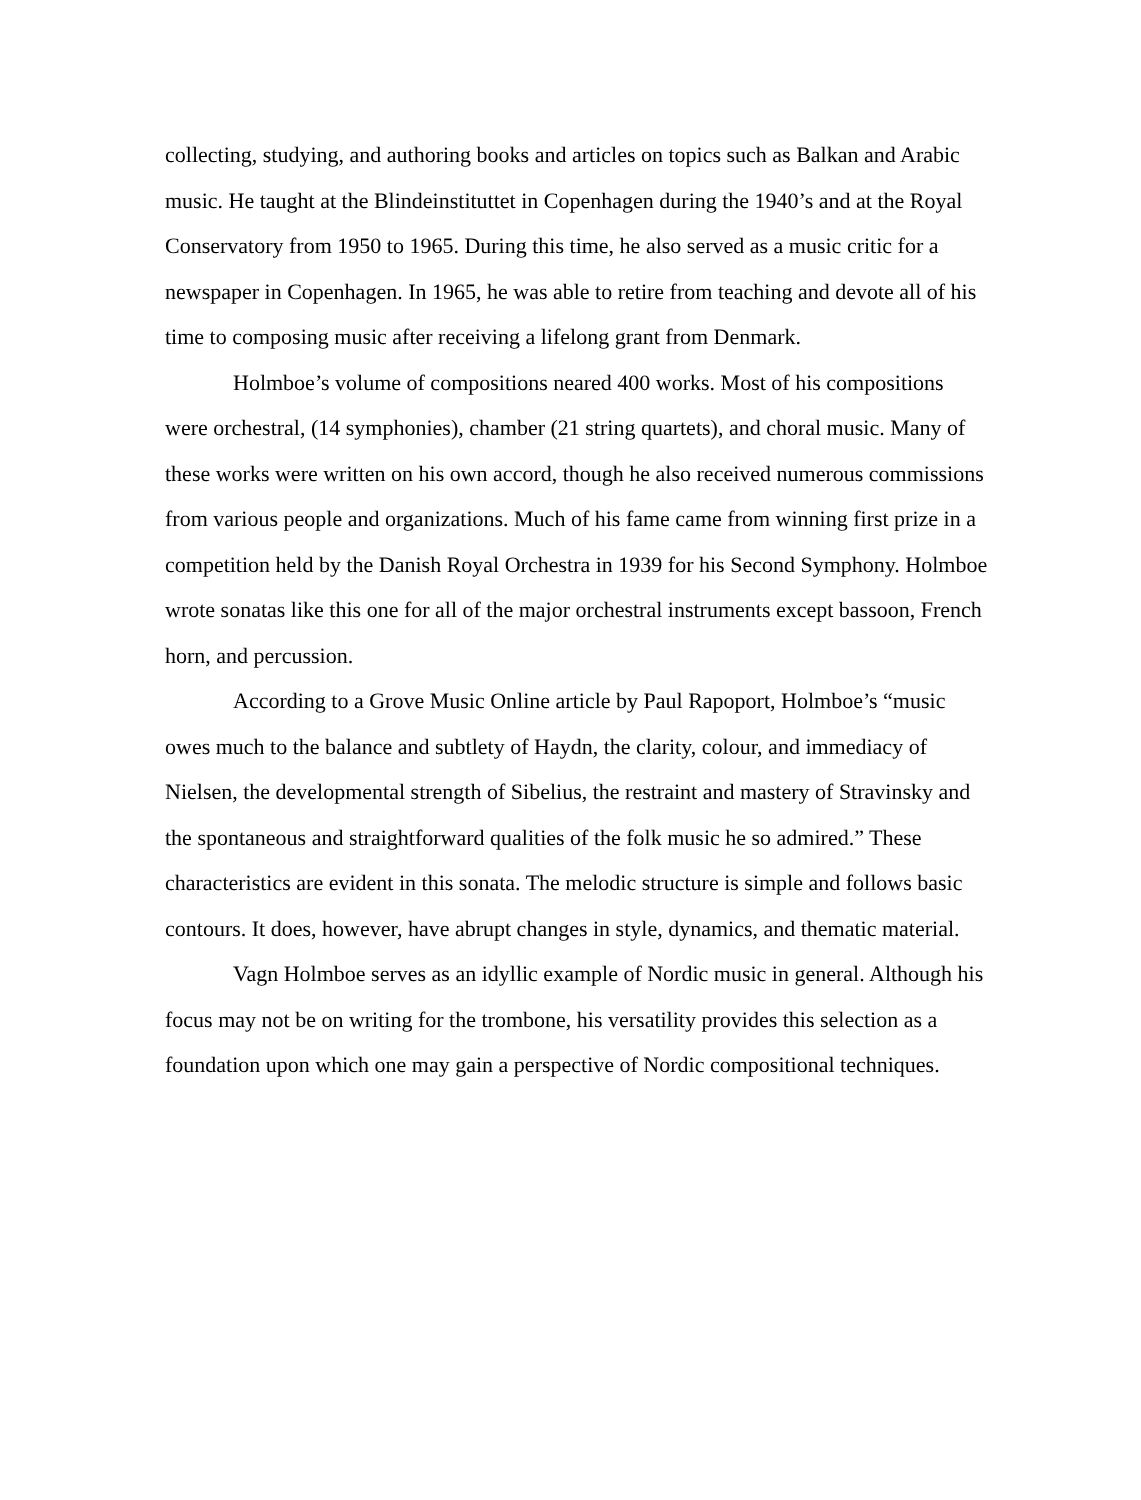collecting, studying, and authoring books and articles on topics such as Balkan and Arabic music. He taught at the Blindeinstituttet in Copenhagen during the 1940’s and at the Royal Conservatory from 1950 to 1965. During this time, he also served as a music critic for a newspaper in Copenhagen. In 1965, he was able to retire from teaching and devote all of his time to composing music after receiving a lifelong grant from Denmark.
Holmboe’s volume of compositions neared 400 works. Most of his compositions were orchestral, (14 symphonies), chamber (21 string quartets), and choral music. Many of these works were written on his own accord, though he also received numerous commissions from various people and organizations. Much of his fame came from winning first prize in a competition held by the Danish Royal Orchestra in 1939 for his Second Symphony. Holmboe wrote sonatas like this one for all of the major orchestral instruments except bassoon, French horn, and percussion.
According to a Grove Music Online article by Paul Rapoport, Holmboe’s “music owes much to the balance and subtlety of Haydn, the clarity, colour, and immediacy of Nielsen, the developmental strength of Sibelius, the restraint and mastery of Stravinsky and the spontaneous and straightforward qualities of the folk music he so admired.” These characteristics are evident in this sonata. The melodic structure is simple and follows basic contours. It does, however, have abrupt changes in style, dynamics, and thematic material.
Vagn Holmboe serves as an idyllic example of Nordic music in general. Although his focus may not be on writing for the trombone, his versatility provides this selection as a foundation upon which one may gain a perspective of Nordic compositional techniques.